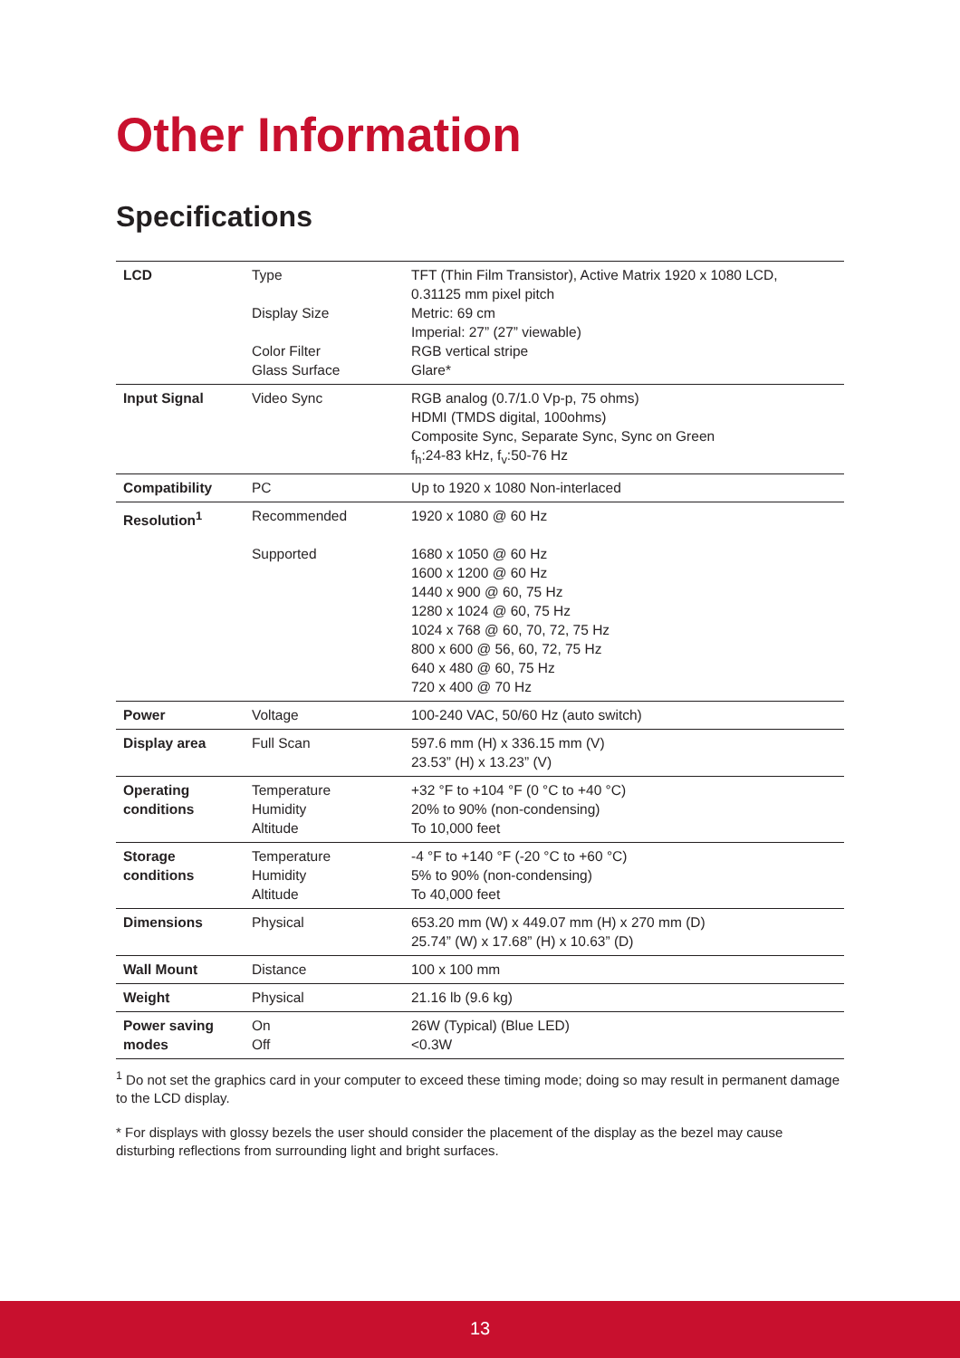Other Information
Specifications
| LCD | Type Display Size Color Filter Glass Surface | TFT (Thin Film Transistor), Active Matrix 1920 x 1080 LCD, 0.31125 mm pixel pitch Metric: 69 cm Imperial: 27” (27” viewable) RGB vertical stripe Glare* |
| Input Signal | Video Sync | RGB analog (0.7/1.0 Vp-p, 75 ohms) HDMI (TMDS digital, 100ohms) Composite Sync, Separate Sync, Sync on Green f<sub>h</sub>:24-83 kHz, f<sub>v</sub>:50-76 Hz |
| Compatibility | PC | Up to 1920 x 1080 Non-interlaced |
| Resolution<sup>1</sup> | Recommended Supported | 1920 x 1080 @ 60 Hz 1680 x 1050 @ 60 Hz 1600 x 1200 @ 60 Hz 1440 x 900 @ 60, 75 Hz 1280 x 1024 @ 60, 75 Hz 1024 x 768 @ 60, 70, 72, 75 Hz 800 x 600 @ 56, 60, 72, 75 Hz 640 x 480 @ 60, 75 Hz 720 x 400 @ 70 Hz |
| Power | Voltage | 100-240 VAC, 50/60 Hz (auto switch) |
| Display area | Full Scan | 597.6 mm (H) x 336.15 mm (V) 23.53” (H) x 13.23” (V) |
| Operating conditions | Temperature Humidity Altitude | +32 °F to +104 °F (0 °C to +40 °C) 20% to 90% (non-condensing) To 10,000 feet |
| Storage conditions | Temperature Humidity Altitude | -4 °F to +140 °F (-20 °C to +60 °C) 5% to 90% (non-condensing) To 40,000 feet |
| Dimensions | Physical | 653.20 mm (W) x 449.07 mm (H) x 270 mm (D) 25.74” (W) x 17.68” (H) x 10.63” (D) |
| Wall Mount | Distance | 100 x 100 mm |
| Weight | Physical | 21.16 lb (9.6 kg) |
| Power saving modes | On Off | 26W (Typical) (Blue LED) <0.3W |
<sup>1</sup> Do not set the graphics card in your computer to exceed these timing mode; doing so may result in permanent damage to the LCD display.
* For displays with glossy bezels the user should consider the placement of the display as the bezel may cause disturbing reflections from surrounding light and bright surfaces.
13